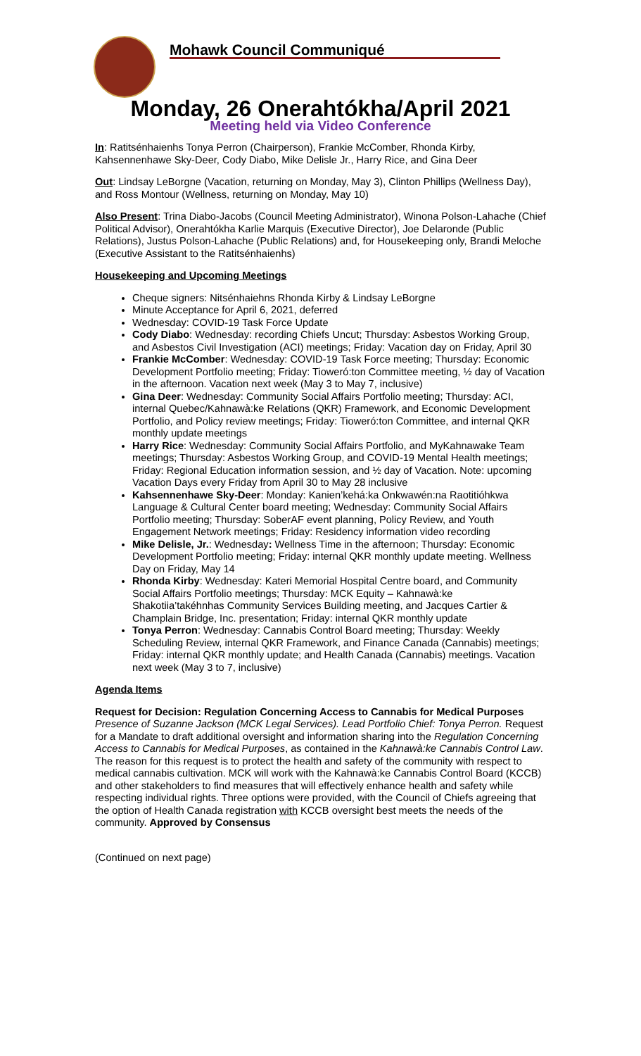Mohawk Council Communiqué
Monday, 26 Onerahtókha/April 2021
Meeting held via Video Conference
In: Ratitsénhaienhs Tonya Perron (Chairperson), Frankie McComber, Rhonda Kirby, Kahsennenhawe Sky-Deer, Cody Diabo, Mike Delisle Jr., Harry Rice, and Gina Deer
Out: Lindsay LeBorgne (Vacation, returning on Monday, May 3), Clinton Phillips (Wellness Day), and Ross Montour (Wellness, returning on Monday, May 10)
Also Present: Trina Diabo-Jacobs (Council Meeting Administrator), Winona Polson-Lahache (Chief Political Advisor), Onerahtókha Karlie Marquis (Executive Director), Joe Delaronde (Public Relations), Justus Polson-Lahache (Public Relations) and, for Housekeeping only, Brandi Meloche (Executive Assistant to the Ratitsénhaienhs)
Housekeeping and Upcoming Meetings
Cheque signers: Nitsénhaiehns Rhonda Kirby & Lindsay LeBorgne
Minute Acceptance for April 6, 2021, deferred
Wednesday: COVID-19 Task Force Update
Cody Diabo: Wednesday: recording Chiefs Uncut; Thursday: Asbestos Working Group, and Asbestos Civil Investigation (ACI) meetings; Friday: Vacation day on Friday, April 30
Frankie McComber: Wednesday: COVID-19 Task Force meeting; Thursday: Economic Development Portfolio meeting; Friday: Tioweró:ton Committee meeting, ½ day of Vacation in the afternoon. Vacation next week (May 3 to May 7, inclusive)
Gina Deer: Wednesday: Community Social Affairs Portfolio meeting; Thursday: ACI, internal Quebec/Kahnawà:ke Relations (QKR) Framework, and Economic Development Portfolio, and Policy review meetings; Friday: Tioweró:ton Committee, and internal QKR monthly update meetings
Harry Rice: Wednesday: Community Social Affairs Portfolio, and MyKahnawake Team meetings; Thursday: Asbestos Working Group, and COVID-19 Mental Health meetings; Friday: Regional Education information session, and ½ day of Vacation. Note: upcoming Vacation Days every Friday from April 30 to May 28 inclusive
Kahsennenhawe Sky-Deer: Monday: Kanien’kehá:ka Onkwawén:na Raotitióhkwa Language & Cultural Center board meeting; Wednesday: Community Social Affairs Portfolio meeting; Thursday: SoberAF event planning, Policy Review, and Youth Engagement Network meetings; Friday: Residency information video recording
Mike Delisle, Jr.: Wednesday: Wellness Time in the afternoon; Thursday: Economic Development Portfolio meeting; Friday: internal QKR monthly update meeting. Wellness Day on Friday, May 14
Rhonda Kirby: Wednesday: Kateri Memorial Hospital Centre board, and Community Social Affairs Portfolio meetings; Thursday: MCK Equity – Kahnawà:ke Shakotiia’takéhnhas Community Services Building meeting, and Jacques Cartier & Champlain Bridge, Inc. presentation; Friday: internal QKR monthly update
Tonya Perron: Wednesday: Cannabis Control Board meeting; Thursday: Weekly Scheduling Review, internal QKR Framework, and Finance Canada (Cannabis) meetings; Friday: internal QKR monthly update; and Health Canada (Cannabis) meetings. Vacation next week (May 3 to 7, inclusive)
Agenda Items
Request for Decision: Regulation Concerning Access to Cannabis for Medical Purposes
Presence of Suzanne Jackson (MCK Legal Services). Lead Portfolio Chief: Tonya Perron. Request for a Mandate to draft additional oversight and information sharing into the Regulation Concerning Access to Cannabis for Medical Purposes, as contained in the Kahnawà:ke Cannabis Control Law. The reason for this request is to protect the health and safety of the community with respect to medical cannabis cultivation. MCK will work with the Kahnawà:ke Cannabis Control Board (KCCB) and other stakeholders to find measures that will effectively enhance health and safety while respecting individual rights. Three options were provided, with the Council of Chiefs agreeing that the option of Health Canada registration with KCCB oversight best meets the needs of the community. Approved by Consensus
(Continued on next page)